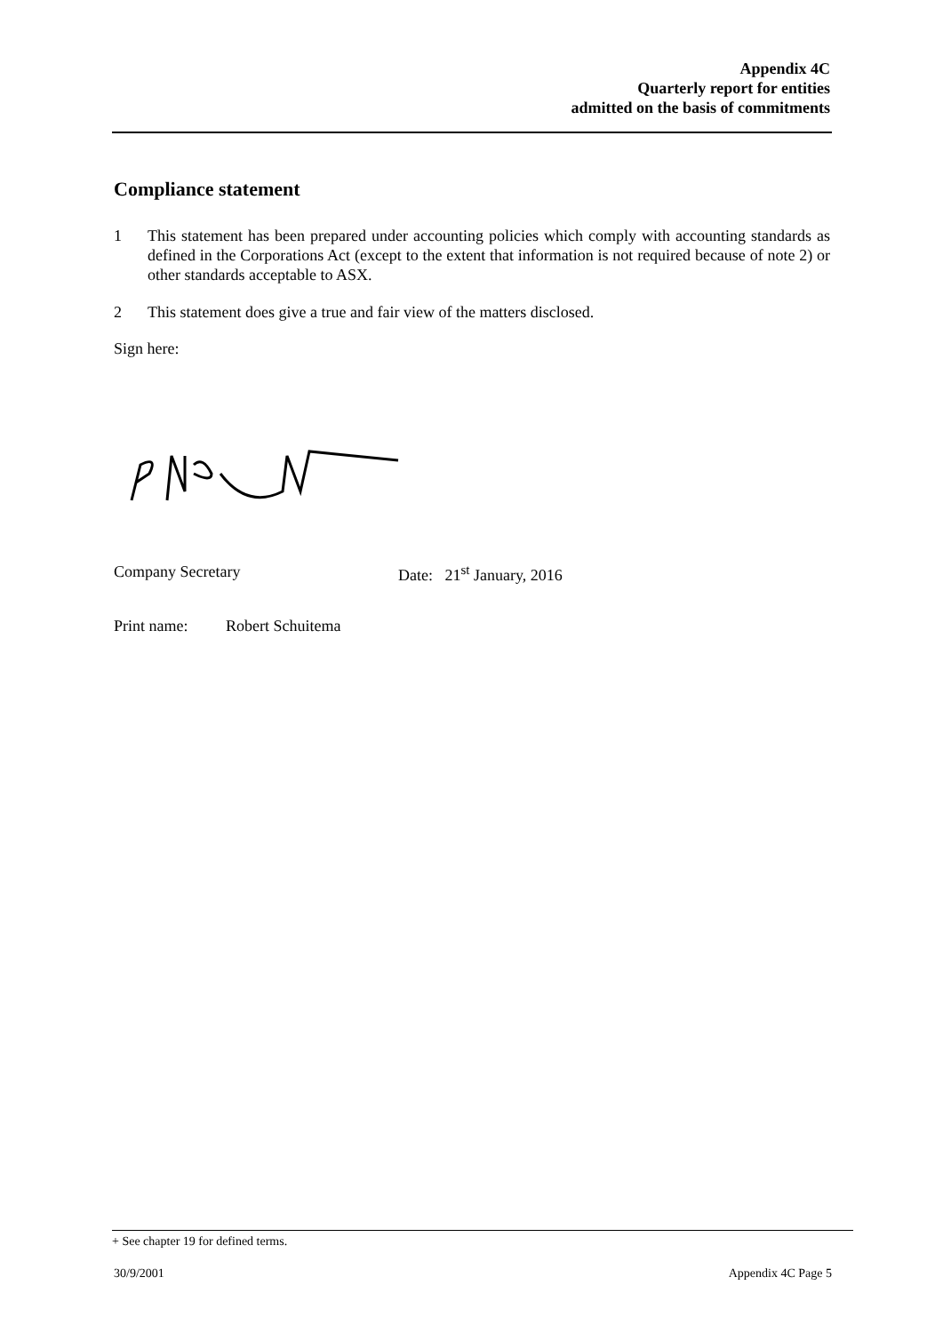Appendix 4C
Quarterly report for entities
admitted on the basis of commitments
Compliance statement
1 This statement has been prepared under accounting policies which comply with accounting standards as defined in the Corporations Act (except to the extent that information is not required because of note 2) or other standards acceptable to ASX.
2 This statement does give a true and fair view of the matters disclosed.
Sign here:
Company Secretary Date: 21<sup>st</sup> January, 2016
Print name: Robert Schuitema
+ See chapter 19 for defined terms.
30/9/2001 Appendix 4C Page 5